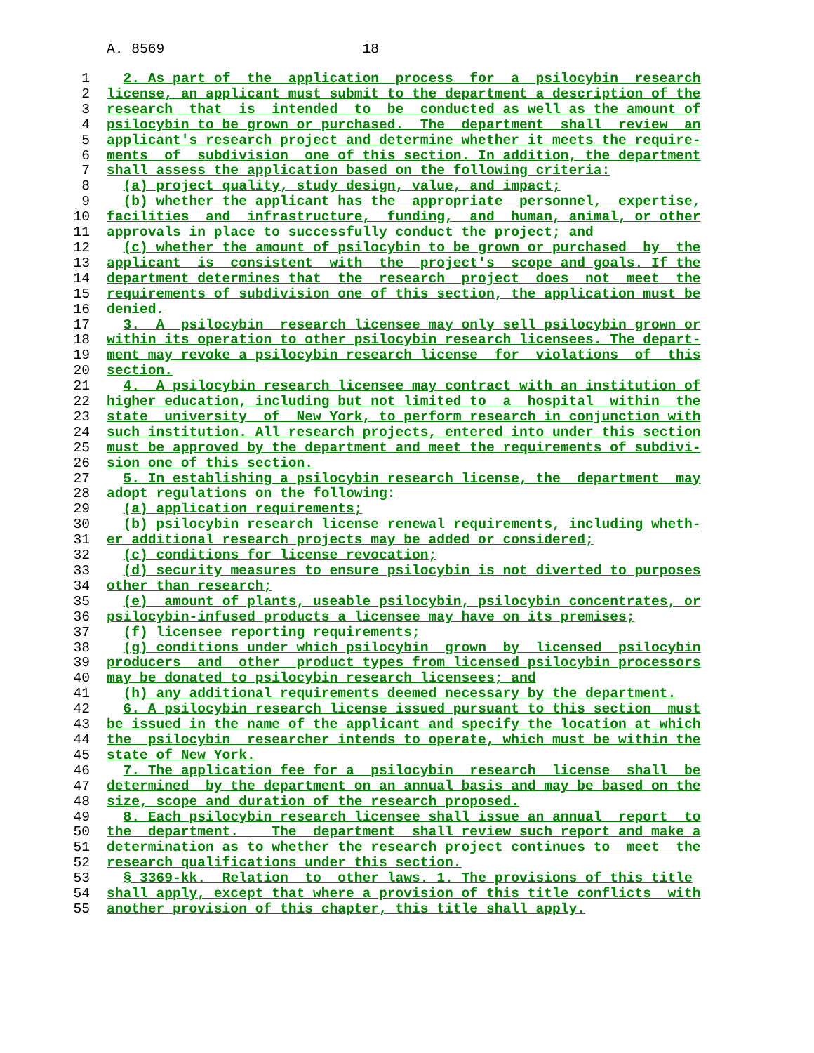A. 8569                        18
1  2. As part of  the  application  process  for  a  psilocybin  research
2 license, an applicant must submit to the department a description of the
3 research  that  is  intended  to  be  conducted as well as the amount of
4 psilocybin to be grown or purchased.  The  department  shall  review  an
5 applicant's research project and determine whether it meets the require-
6 ments  of  subdivision  one of this section. In addition, the department
7 shall assess the application based on the following criteria:
8  (a) project quality, study design, value, and impact;
9  (b) whether the applicant has the  appropriate  personnel,  expertise,
10 facilities  and  infrastructure,  funding,  and  human, animal, or other
11 approvals in place to successfully conduct the project; and
12  (c) whether the amount of psilocybin to be grown or purchased  by  the
13 applicant  is  consistent  with  the  project's  scope and goals. If the
14 department determines that  the  research  project  does  not  meet  the
15 requirements of subdivision one of this section, the application must be
16 denied.
17  3.  A  psilocybin  research licensee may only sell psilocybin grown or
18 within its operation to other psilocybin research licensees. The depart-
19 ment may revoke a psilocybin research license  for  violations  of  this
20 section.
21  4.  A psilocybin research licensee may contract with an institution of
22 higher education, including but not limited to  a  hospital  within  the
23 state  university  of  New York, to perform research in conjunction with
24 such institution. All research projects, entered into under this section
25 must be approved by the department and meet the requirements of subdivi-
26 sion one of this section.
27  5. In establishing a psilocybin research license, the  department  may
28 adopt regulations on the following:
29  (a) application requirements;
30  (b) psilocybin research license renewal requirements, including wheth-
31 er additional research projects may be added or considered;
32  (c) conditions for license revocation;
33  (d) security measures to ensure psilocybin is not diverted to purposes
34 other than research;
35  (e)  amount of plants, useable psilocybin, psilocybin concentrates, or
36 psilocybin-infused products a licensee may have on its premises;
37  (f) licensee reporting requirements;
38  (g) conditions under which psilocybin  grown  by  licensed  psilocybin
39 producers  and  other  product types from licensed psilocybin processors
40 may be donated to psilocybin research licensees; and
41  (h) any additional requirements deemed necessary by the department.
42  6. A psilocybin research license issued pursuant to this section  must
43 be issued in the name of the applicant and specify the location at which
44 the  psilocybin  researcher intends to operate, which must be within the
45 state of New York.
46  7. The application fee for a  psilocybin  research  license  shall  be
47 determined  by the department on an annual basis and may be based on the
48 size, scope and duration of the research proposed.
49  8. Each psilocybin research licensee shall issue an annual  report  to
50 the  department.    The  department  shall review such report and make a
51 determination as to whether the research project continues to  meet  the
52 research qualifications under this section.
53  § 3369-kk.  Relation  to  other laws. 1. The provisions of this title
54 shall apply, except that where a provision of this title conflicts  with
55 another provision of this chapter, this title shall apply.